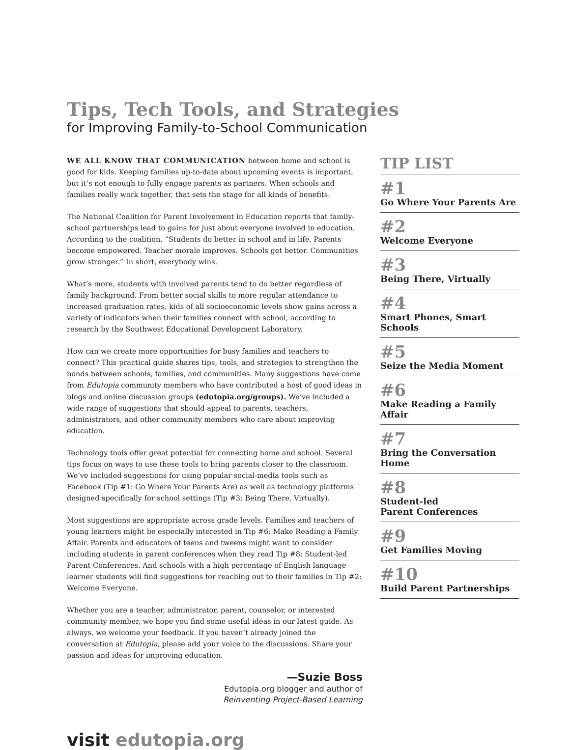Tips, Tech Tools, and Strategies
for Improving Family-to-School Communication
WE ALL KNOW THAT COMMUNICATION between home and school is good for kids. Keeping families up-to-date about upcoming events is important, but it’s not enough to fully engage parents as partners. When schools and families really work together, that sets the stage for all kinds of benefits.
The National Coalition for Parent Involvement in Education reports that family-school partnerships lead to gains for just about everyone involved in education. According to the coalition, “Students do better in school and in life. Parents become empowered. Teacher morale improves. Schools get better. Communities grow stronger.” In short, everybody wins.
What’s more, students with involved parents tend to do better regardless of family background. From better social skills to more regular attendance to increased graduation rates, kids of all socioeconomic levels show gains across a variety of indicators when their families connect with school, according to research by the Southwest Educational Development Laboratory.
How can we create more opportunities for busy families and teachers to connect? This practical guide shares tips, tools, and strategies to strengthen the bonds between schools, families, and communities. Many suggestions have come from Edutopia community members who have contributed a host of good ideas in blogs and online discussion groups (edutopia.org/groups). We’ve included a wide range of suggestions that should appeal to parents, teachers, administrators, and other community members who care about improving education.
Technology tools offer great potential for connecting home and school. Several tips focus on ways to use these tools to bring parents closer to the classroom. We’ve included suggestions for using popular social-media tools such as Facebook (Tip #1: Go Where Your Parents Are) as well as technology platforms designed specifically for school settings (Tip #3: Being There, Virtually).
Most suggestions are appropriate across grade levels. Families and teachers of young learners might be especially interested in Tip #6: Make Reading a Family Affair. Parents and educators of teens and tweens might want to consider including students in parent conferences when they read Tip #8: Student-led Parent Conferences. And schools with a high percentage of English language learner students will find suggestions for reaching out to their families in Tip #2: Welcome Everyone.
Whether you are a teacher, administrator, parent, counselor, or interested community member, we hope you find some useful ideas in our latest guide. As always, we welcome your feedback. If you haven’t already joined the conversation at Edutopia, please add your voice to the discussions. Share your passion and ideas for improving education.
—Suzie Boss
Edutopia.org blogger and author of
Reinventing Project-Based Learning
TIP LIST
#1
Go Where Your Parents Are
#2
Welcome Everyone
#3
Being There, Virtually
#4
Smart Phones, Smart Schools
#5
Seize the Media Moment
#6
Make Reading a Family Affair
#7
Bring the Conversation Home
#8
Student-led
Parent Conferences
#9
Get Families Moving
#10
Build Parent Partnerships
visit edutopia.org